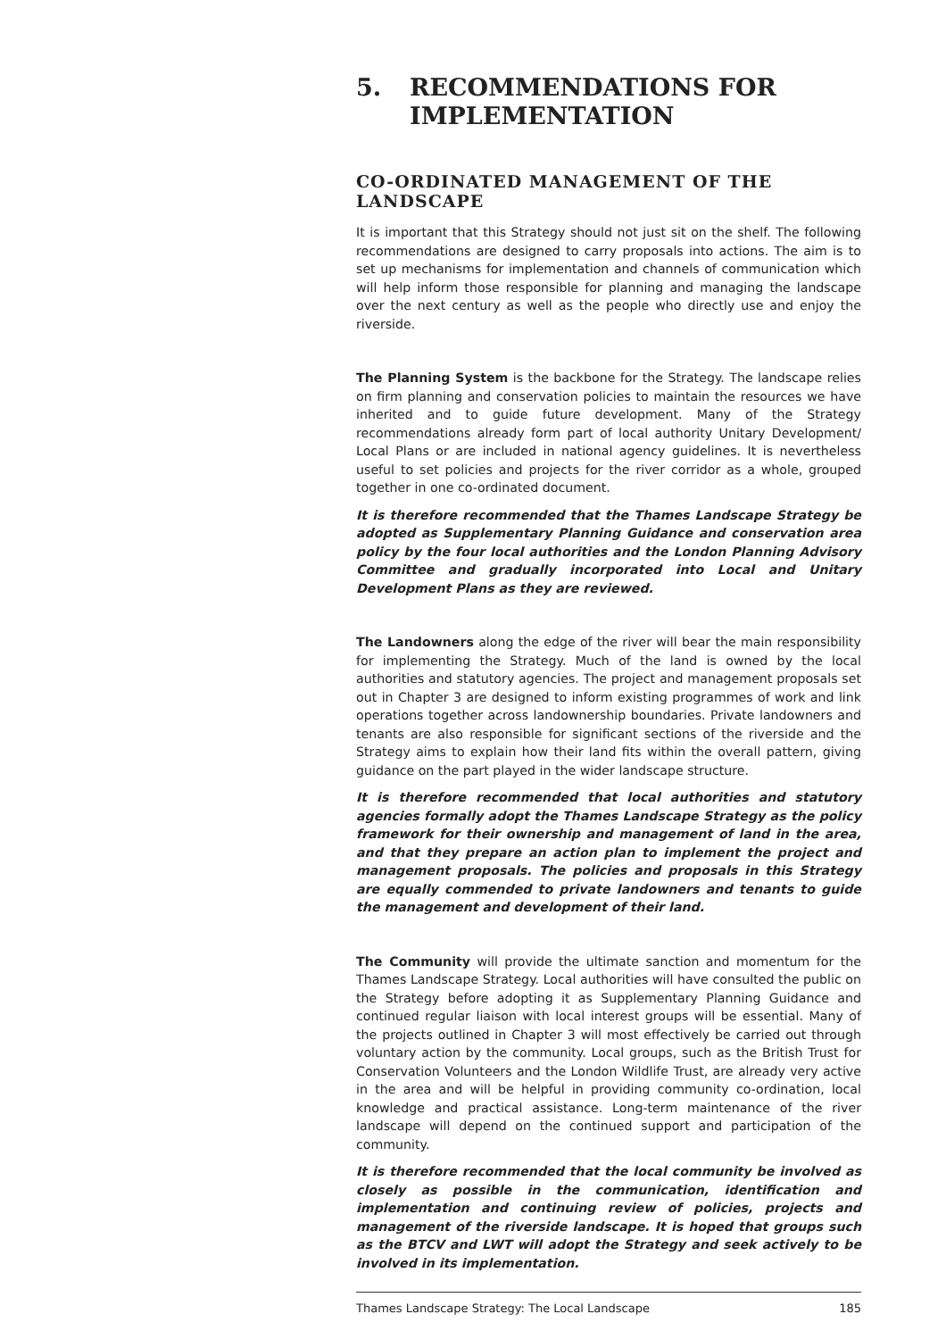5. RECOMMENDATIONS FOR
IMPLEMENTATION
CO-ORDINATED MANAGEMENT OF THE LANDSCAPE
It is important that this Strategy should not just sit on the shelf. The following recommendations are designed to carry proposals into actions. The aim is to set up mechanisms for implementation and channels of communication which will help inform those responsible for planning and managing the landscape over the next century as well as the people who directly use and enjoy the riverside.
The Planning System is the backbone for the Strategy. The landscape relies on firm planning and conservation policies to maintain the resources we have inherited and to guide future development. Many of the Strategy recommendations already form part of local authority Unitary Development/ Local Plans or are included in national agency guidelines. It is nevertheless useful to set policies and projects for the river corridor as a whole, grouped together in one co-ordinated document.
It is therefore recommended that the Thames Landscape Strategy be adopted as Supplementary Planning Guidance and conservation area policy by the four local authorities and the London Planning Advisory Committee and gradually incorporated into Local and Unitary Development Plans as they are reviewed.
The Landowners along the edge of the river will bear the main responsibility for implementing the Strategy. Much of the land is owned by the local authorities and statutory agencies. The project and management proposals set out in Chapter 3 are designed to inform existing programmes of work and link operations together across landownership boundaries. Private landowners and tenants are also responsible for significant sections of the riverside and the Strategy aims to explain how their land fits within the overall pattern, giving guidance on the part played in the wider landscape structure.
It is therefore recommended that local authorities and statutory agencies formally adopt the Thames Landscape Strategy as the policy framework for their ownership and management of land in the area, and that they prepare an action plan to implement the project and management proposals. The policies and proposals in this Strategy are equally commended to private landowners and tenants to guide the management and development of their land.
The Community will provide the ultimate sanction and momentum for the Thames Landscape Strategy. Local authorities will have consulted the public on the Strategy before adopting it as Supplementary Planning Guidance and continued regular liaison with local interest groups will be essential. Many of the projects outlined in Chapter 3 will most effectively be carried out through voluntary action by the community. Local groups, such as the British Trust for Conservation Volunteers and the London Wildlife Trust, are already very active in the area and will be helpful in providing community co-ordination, local knowledge and practical assistance. Long-term maintenance of the river landscape will depend on the continued support and participation of the community.
It is therefore recommended that the local community be involved as closely as possible in the communication, identification and implementation and continuing review of policies, projects and management of the riverside landscape. It is hoped that groups such as the BTCV and LWT will adopt the Strategy and seek actively to be involved in its implementation.
Thames Landscape Strategy: The Local Landscape 185